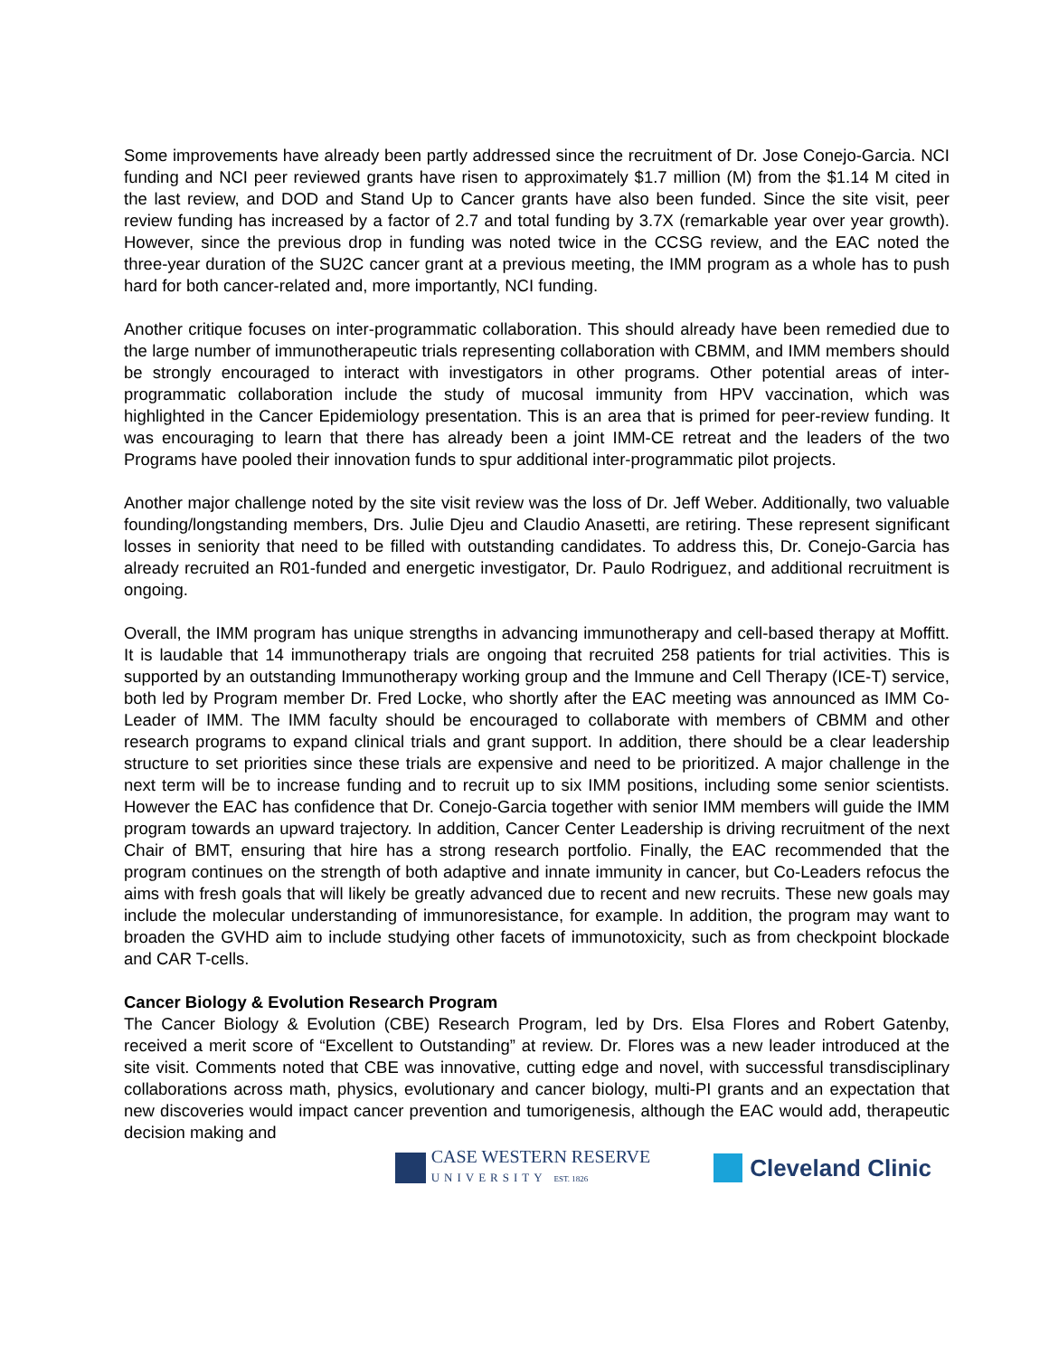Some improvements have already been partly addressed since the recruitment of Dr. Jose Conejo-Garcia. NCI funding and NCI peer reviewed grants have risen to approximately $1.7 million (M) from the $1.14 M cited in the last review, and DOD and Stand Up to Cancer grants have also been funded. Since the site visit, peer review funding has increased by a factor of 2.7 and total funding by 3.7X (remarkable year over year growth). However, since the previous drop in funding was noted twice in the CCSG review, and the EAC noted the three-year duration of the SU2C cancer grant at a previous meeting, the IMM program as a whole has to push hard for both cancer-related and, more importantly, NCI funding.
Another critique focuses on inter-programmatic collaboration. This should already have been remedied due to the large number of immunotherapeutic trials representing collaboration with CBMM, and IMM members should be strongly encouraged to interact with investigators in other programs. Other potential areas of inter-programmatic collaboration include the study of mucosal immunity from HPV vaccination, which was highlighted in the Cancer Epidemiology presentation. This is an area that is primed for peer-review funding. It was encouraging to learn that there has already been a joint IMM-CE retreat and the leaders of the two Programs have pooled their innovation funds to spur additional inter-programmatic pilot projects.
Another major challenge noted by the site visit review was the loss of Dr. Jeff Weber. Additionally, two valuable founding/longstanding members, Drs. Julie Djeu and Claudio Anasetti, are retiring. These represent significant losses in seniority that need to be filled with outstanding candidates. To address this, Dr. Conejo-Garcia has already recruited an R01-funded and energetic investigator, Dr. Paulo Rodriguez, and additional recruitment is ongoing.
Overall, the IMM program has unique strengths in advancing immunotherapy and cell-based therapy at Moffitt. It is laudable that 14 immunotherapy trials are ongoing that recruited 258 patients for trial activities. This is supported by an outstanding Immunotherapy working group and the Immune and Cell Therapy (ICE-T) service, both led by Program member Dr. Fred Locke, who shortly after the EAC meeting was announced as IMM Co-Leader of IMM. The IMM faculty should be encouraged to collaborate with members of CBMM and other research programs to expand clinical trials and grant support. In addition, there should be a clear leadership structure to set priorities since these trials are expensive and need to be prioritized. A major challenge in the next term will be to increase funding and to recruit up to six IMM positions, including some senior scientists. However the EAC has confidence that Dr. Conejo-Garcia together with senior IMM members will guide the IMM program towards an upward trajectory. In addition, Cancer Center Leadership is driving recruitment of the next Chair of BMT, ensuring that hire has a strong research portfolio. Finally, the EAC recommended that the program continues on the strength of both adaptive and innate immunity in cancer, but Co-Leaders refocus the aims with fresh goals that will likely be greatly advanced due to recent and new recruits. These new goals may include the molecular understanding of immunoresistance, for example. In addition, the program may want to broaden the GVHD aim to include studying other facets of immunotoxicity, such as from checkpoint blockade and CAR T-cells.
Cancer Biology & Evolution Research Program
The Cancer Biology & Evolution (CBE) Research Program, led by Drs. Elsa Flores and Robert Gatenby, received a merit score of “Excellent to Outstanding” at review. Dr. Flores was a new leader introduced at the site visit. Comments noted that CBE was innovative, cutting edge and novel, with successful transdisciplinary collaborations across math, physics, evolutionary and cancer biology, multi-PI grants and an expectation that new discoveries would impact cancer prevention and tumorigenesis, although the EAC would add, therapeutic decision making and
CASE WESTERN RESERVE
UNIVERSITY EST. 1826
Cleveland Clinic